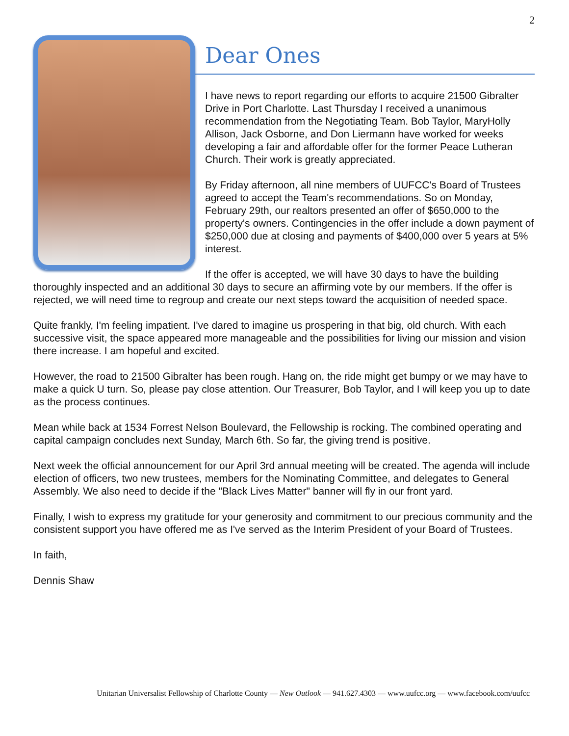2
Dear Ones
I have news to report regarding our efforts to acquire 21500 Gibralter Drive in Port Charlotte. Last Thursday I received a unanimous recommendation from the Negotiating Team. Bob Taylor, MaryHolly Allison, Jack Osborne, and Don Liermann have worked for weeks developing a fair and affordable offer for the former Peace Lutheran Church. Their work is greatly appreciated.
By Friday afternoon, all nine members of UUFCC's Board of Trustees agreed to accept the Team's recommendations. So on Monday, February 29th, our realtors presented an offer of $650,000 to the property's owners. Contingencies in the offer include a down payment of $250,000 due at closing and payments of $400,000 over 5 years at 5% interest.
If the offer is accepted, we will have 30 days to have the building thoroughly inspected and an additional 30 days to secure an affirming vote by our members. If the offer is rejected, we will need time to regroup and create our next steps toward the acquisition of needed space.
Quite frankly, I'm feeling impatient. I've dared to imagine us prospering in that big, old church. With each successive visit, the space appeared more manageable and the possibilities for living our mission and vision there increase. I am hopeful and excited.
However, the road to 21500 Gibralter has been rough. Hang on, the ride might get bumpy or we may have to make a quick U turn. So, please pay close attention. Our Treasurer, Bob Taylor, and I will keep you up to date as the process continues.
Mean while back at 1534 Forrest Nelson Boulevard, the Fellowship is rocking. The combined operating and capital campaign concludes next Sunday, March 6th. So far, the giving trend is positive.
Next week the official announcement for our April 3rd annual meeting will be created. The agenda will include election of officers, two new trustees, members for the Nominating Committee, and delegates to General Assembly. We also need to decide if the "Black Lives Matter" banner will fly in our front yard.
Finally, I wish to express my gratitude for your generosity and commitment to our precious community and the consistent support you have offered me as I've served as the Interim President of your Board of Trustees.
In faith,
Dennis Shaw
Unitarian Universalist Fellowship of Charlotte County — New Outlook — 941.627.4303 — www.uufcc.org — www.facebook.com/uufcc